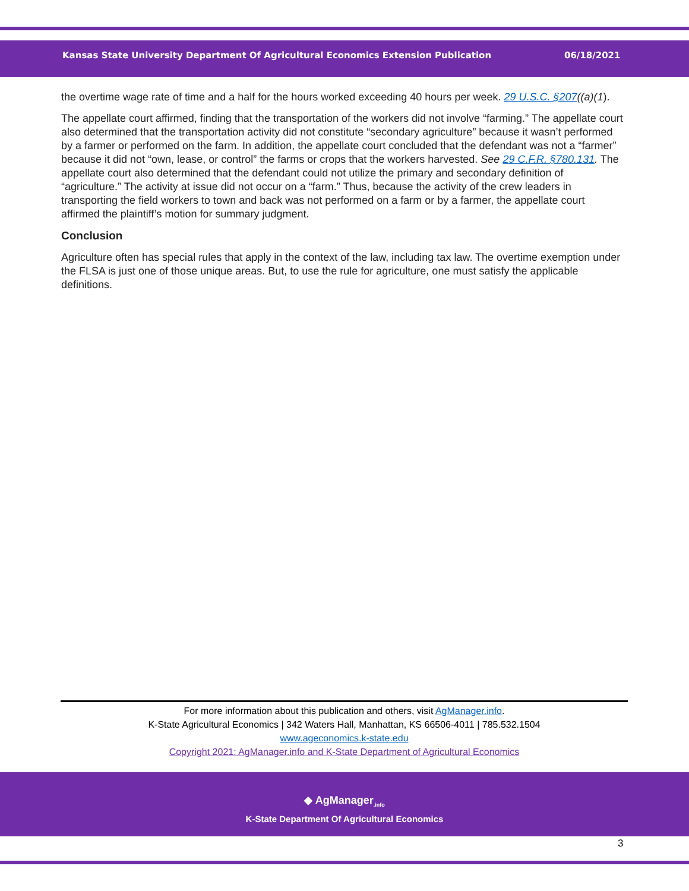Kansas State University Department Of Agricultural Economics Extension Publication 06/18/2021
the overtime wage rate of time and a half for the hours worked exceeding 40 hours per week. 29 U.S.C. §207((a)(1).
The appellate court affirmed, finding that the transportation of the workers did not involve “farming.” The appellate court also determined that the transportation activity did not constitute “secondary agriculture” because it wasn’t performed by a farmer or performed on the farm. In addition, the appellate court concluded that the defendant was not a “farmer” because it did not “own, lease, or control” the farms or crops that the workers harvested. See 29 C.F.R. §780.131. The appellate court also determined that the defendant could not utilize the primary and secondary definition of “agriculture.” The activity at issue did not occur on a “farm.” Thus, because the activity of the crew leaders in transporting the field workers to town and back was not performed on a farm or by a farmer, the appellate court affirmed the plaintiff’s motion for summary judgment.
Conclusion
Agriculture often has special rules that apply in the context of the law, including tax law. The overtime exemption under the FLSA is just one of those unique areas. But, to use the rule for agriculture, one must satisfy the applicable definitions.
For more information about this publication and others, visit AgManager.info.
K-State Agricultural Economics | 342 Waters Hall, Manhattan, KS 66506-4011 | 785.532.1504
www.ageconomics.k-state.edu
Copyright 2021: AgManager.info and K-State Department of Agricultural Economics
◆ AgManager<sub>.info</sub>
K-State Department Of Agricultural Economics
3